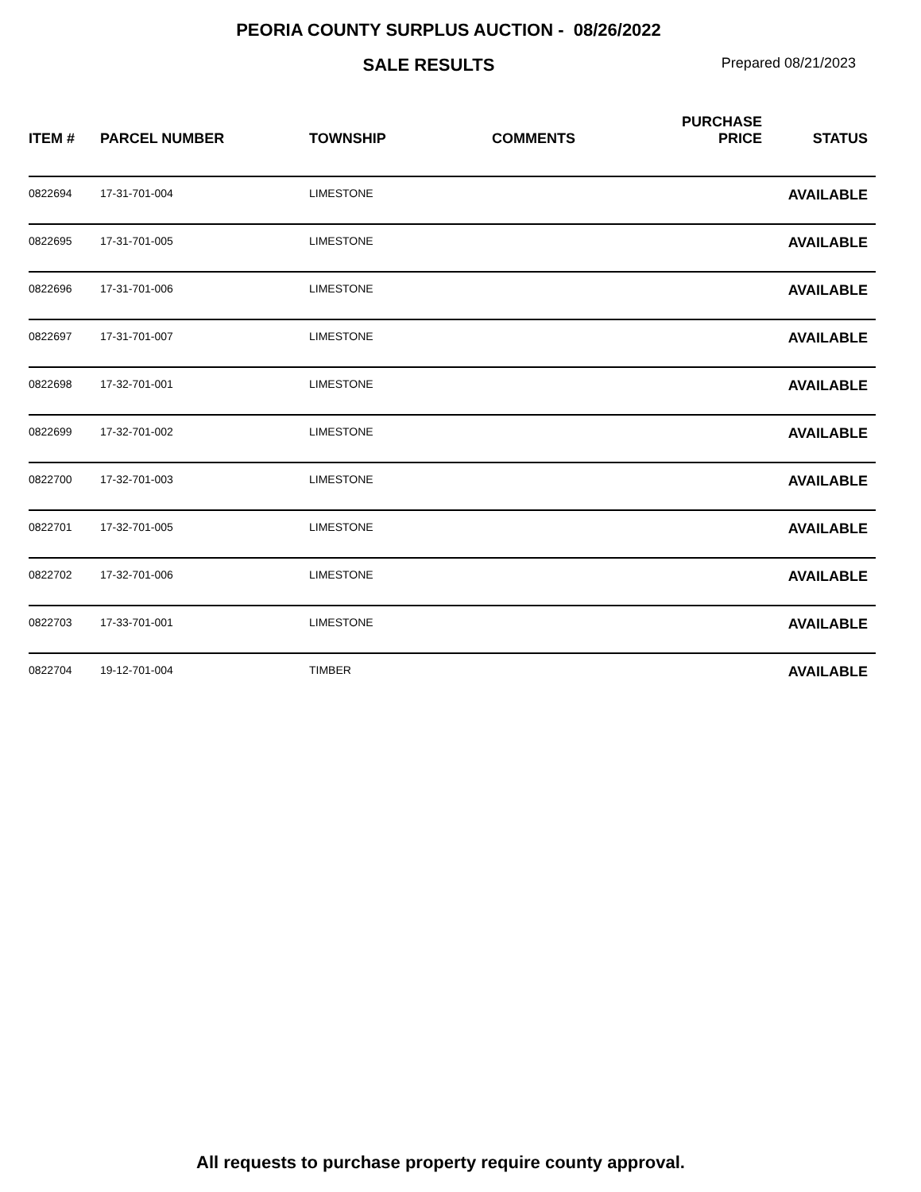PEORIA COUNTY SURPLUS AUCTION - 08/26/2022
SALE RESULTS
Prepared 08/21/2023
| ITEM # | PARCEL NUMBER | TOWNSHIP | COMMENTS | PURCHASE PRICE | STATUS |
| --- | --- | --- | --- | --- | --- |
| 0822694 | 17-31-701-004 | LIMESTONE | | | AVAILABLE |
| 0822695 | 17-31-701-005 | LIMESTONE | | | AVAILABLE |
| 0822696 | 17-31-701-006 | LIMESTONE | | | AVAILABLE |
| 0822697 | 17-31-701-007 | LIMESTONE | | | AVAILABLE |
| 0822698 | 17-32-701-001 | LIMESTONE | | | AVAILABLE |
| 0822699 | 17-32-701-002 | LIMESTONE | | | AVAILABLE |
| 0822700 | 17-32-701-003 | LIMESTONE | | | AVAILABLE |
| 0822701 | 17-32-701-005 | LIMESTONE | | | AVAILABLE |
| 0822702 | 17-32-701-006 | LIMESTONE | | | AVAILABLE |
| 0822703 | 17-33-701-001 | LIMESTONE | | | AVAILABLE |
| 0822704 | 19-12-701-004 | TIMBER | | | AVAILABLE |
All requests to purchase property require county approval.